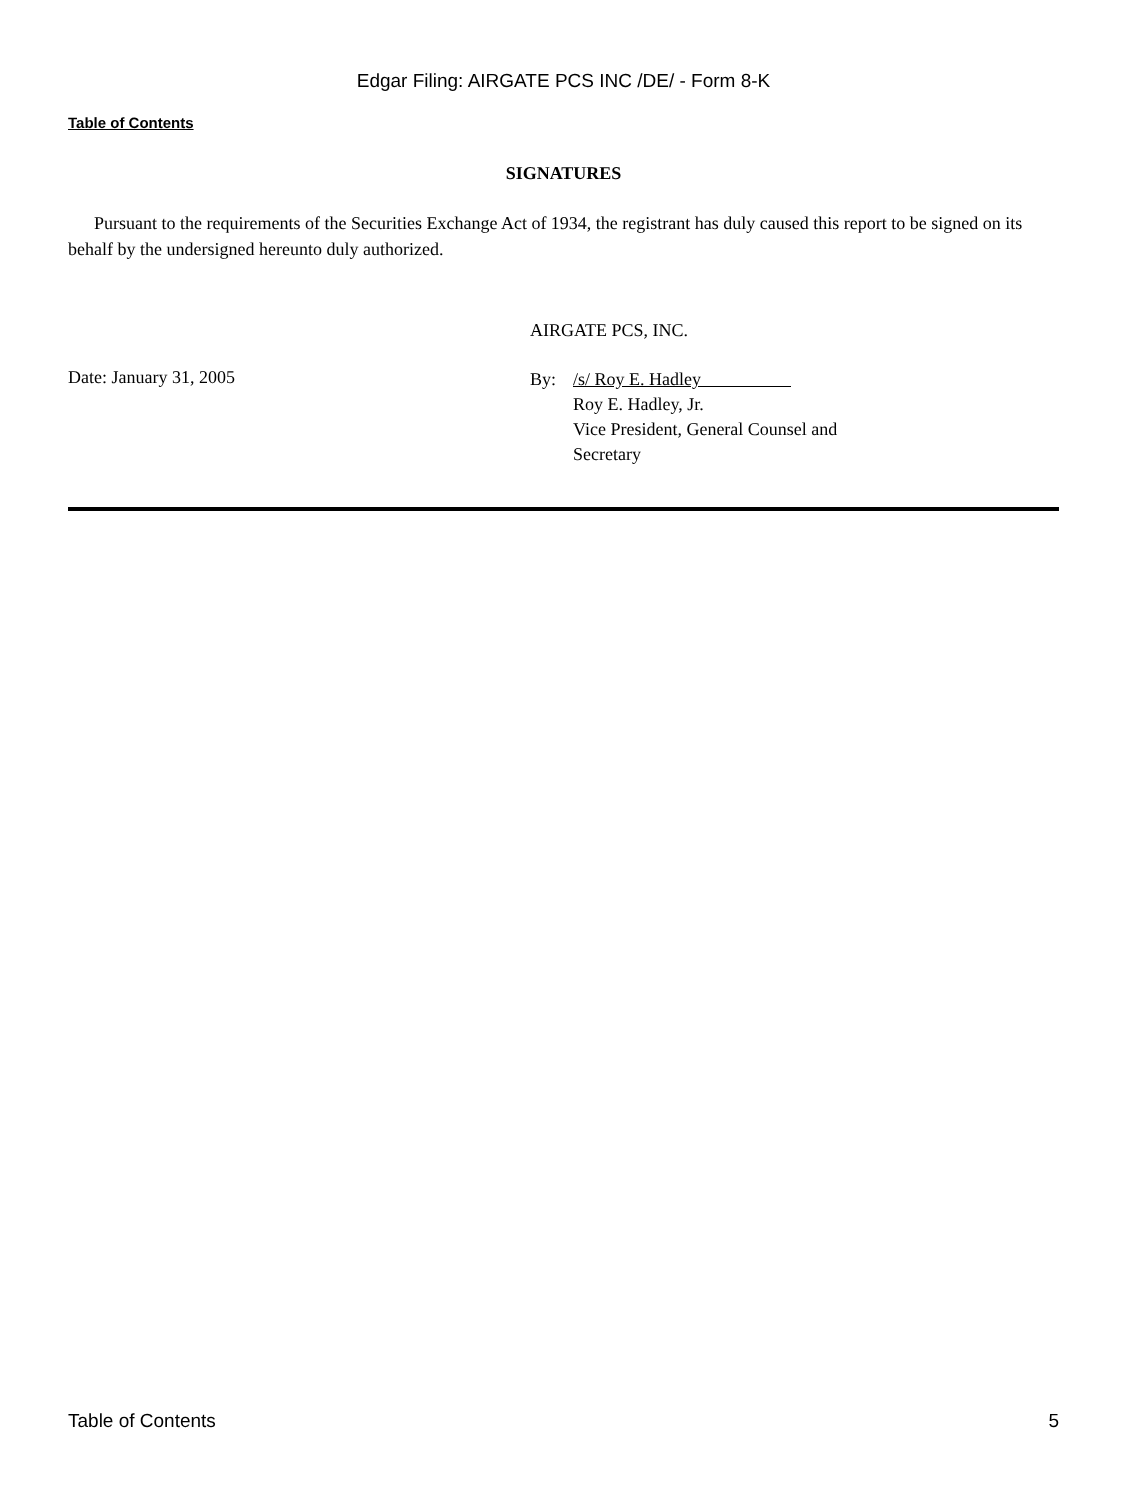Edgar Filing: AIRGATE PCS INC /DE/ - Form 8-K
Table of Contents
SIGNATURES
Pursuant to the requirements of the Securities Exchange Act of 1934, the registrant has duly caused this report to be signed on its behalf by the undersigned hereunto duly authorized.
AIRGATE PCS, INC.
Date: January 31, 2005
By: /s/ Roy E. Hadley
Roy E. Hadley, Jr.
Vice President, General Counsel and
Secretary
Table of Contents 5